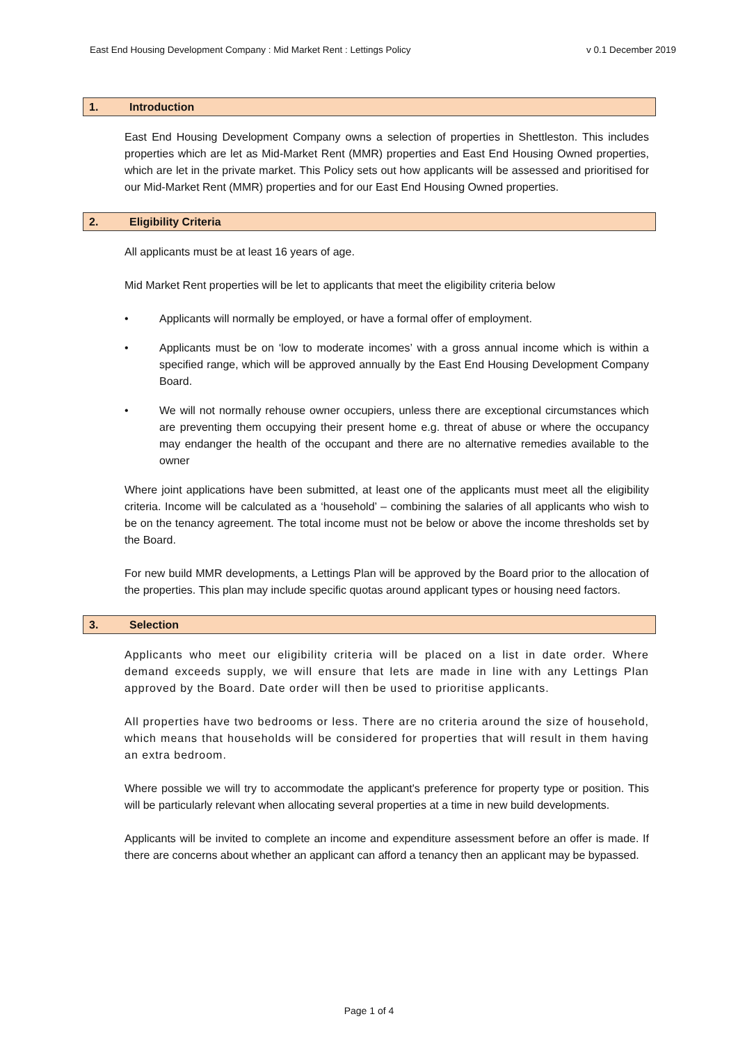East End Housing Development Company : Mid Market Rent : Lettings Policy v 0.1 December 2019
1. Introduction
East End Housing Development Company owns a selection of properties in Shettleston. This includes properties which are let as Mid-Market Rent (MMR) properties and East End Housing Owned properties, which are let in the private market. This Policy sets out how applicants will be assessed and prioritised for our Mid-Market Rent (MMR) properties and for our East End Housing Owned properties.
2. Eligibility Criteria
All applicants must be at least 16 years of age.
Mid Market Rent properties will be let to applicants that meet the eligibility criteria below
• Applicants will normally be employed, or have a formal offer of employment.
• Applicants must be on ‘low to moderate incomes’ with a gross annual income which is within a specified range, which will be approved annually by the East End Housing Development Company Board.
• We will not normally rehouse owner occupiers, unless there are exceptional circumstances which are preventing them occupying their present home e.g. threat of abuse or where the occupancy may endanger the health of the occupant and there are no alternative remedies available to the owner
Where joint applications have been submitted, at least one of the applicants must meet all the eligibility criteria. Income will be calculated as a ‘household’ – combining the salaries of all applicants who wish to be on the tenancy agreement. The total income must not be below or above the income thresholds set by the Board.
For new build MMR developments, a Lettings Plan will be approved by the Board prior to the allocation of the properties. This plan may include specific quotas around applicant types or housing need factors.
3. Selection
Applicants who meet our eligibility criteria will be placed on a list in date order. Where demand exceeds supply, we will ensure that lets are made in line with any Lettings Plan approved by the Board. Date order will then be used to prioritise applicants.
All properties have two bedrooms or less. There are no criteria around the size of household, which means that households will be considered for properties that will result in them having an extra bedroom.
Where possible we will try to accommodate the applicant's preference for property type or position. This will be particularly relevant when allocating several properties at a time in new build developments.
Applicants will be invited to complete an income and expenditure assessment before an offer is made. If there are concerns about whether an applicant can afford a tenancy then an applicant may be bypassed.
Page 1 of 4